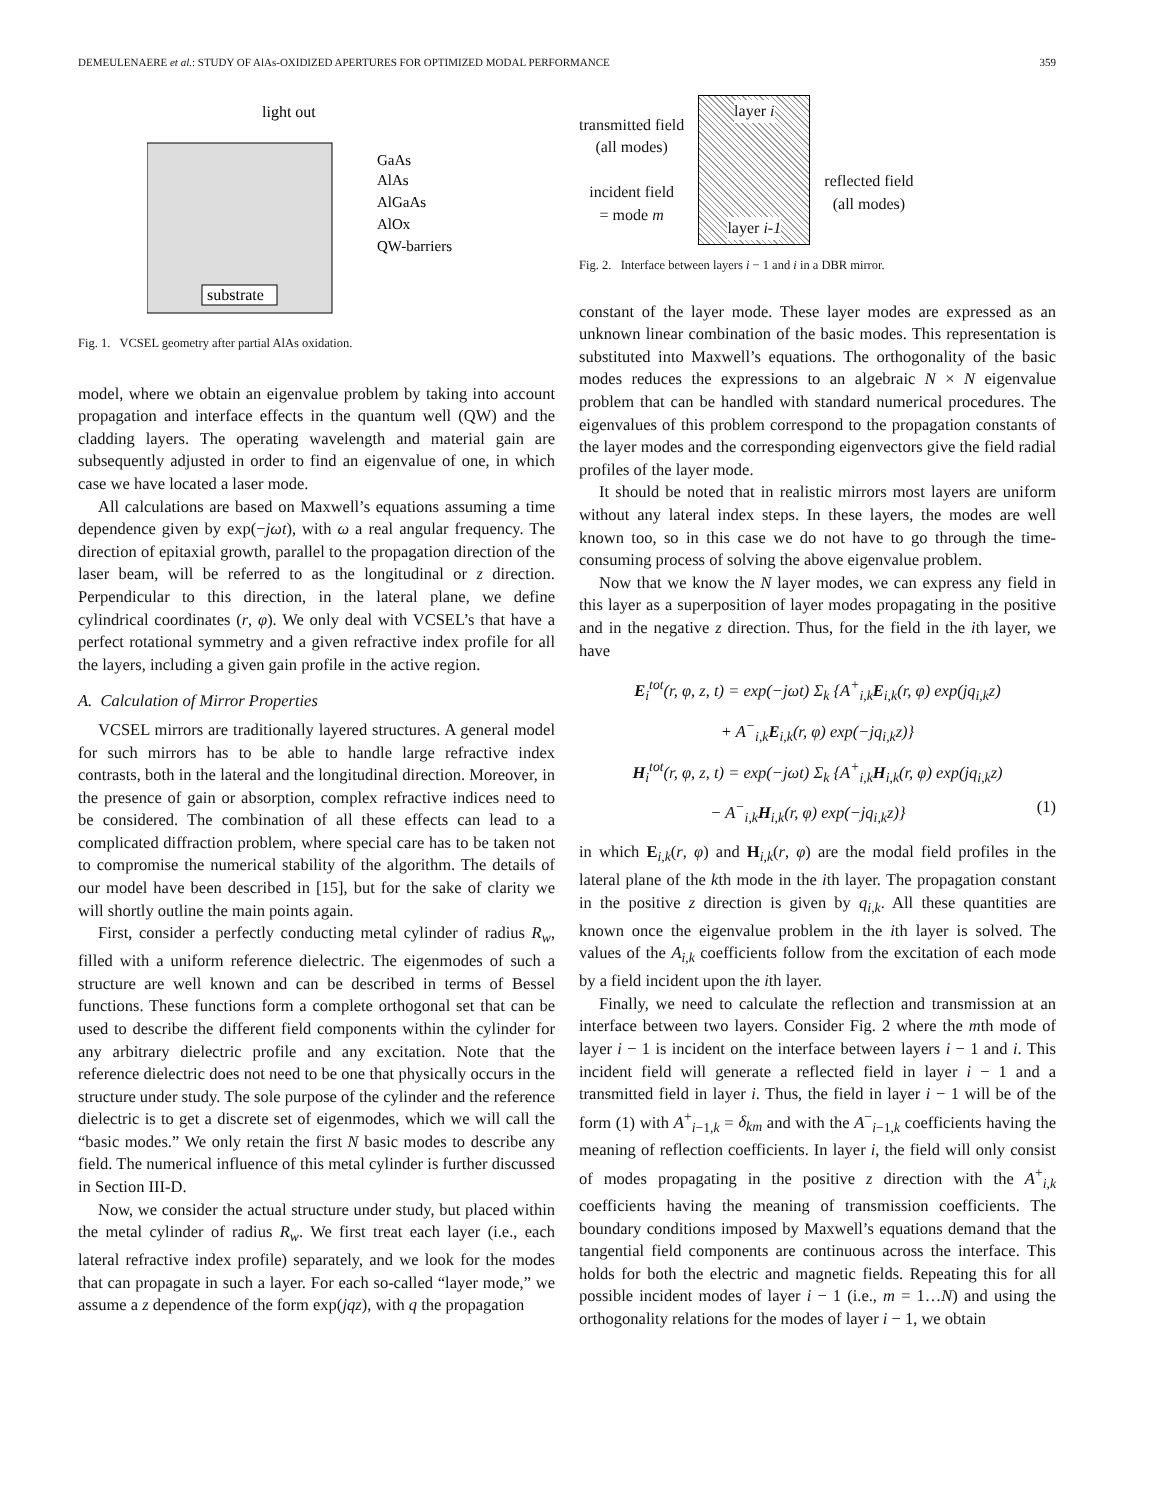DEMEULENAERE et al.: STUDY OF AlAs-OXIDIZED APERTURES FOR OPTIMIZED MODAL PERFORMANCE 359
substrate
light out
GaAs
AlAs
AlGaAs
AlOx
QW-barriers
Fig. 1. VCSEL geometry after partial AlAs oxidation.
model, where we obtain an eigenvalue problem by taking into account propagation and interface effects in the quantum well (QW) and the cladding layers. The operating wavelength and material gain are subsequently adjusted in order to find an eigenvalue of one, in which case we have located a laser mode.
All calculations are based on Maxwell’s equations assuming a time dependence given by exp(−jωt), with ω a real angular frequency. The direction of epitaxial growth, parallel to the propagation direction of the laser beam, will be referred to as the longitudinal or z direction. Perpendicular to this direction, in the lateral plane, we define cylindrical coordinates (r, φ). We only deal with VCSEL’s that have a perfect rotational symmetry and a given refractive index profile for all the layers, including a given gain profile in the active region.
A. Calculation of Mirror Properties
VCSEL mirrors are traditionally layered structures. A general model for such mirrors has to be able to handle large refractive index contrasts, both in the lateral and the longitudinal direction. Moreover, in the presence of gain or absorption, complex refractive indices need to be considered. The combination of all these effects can lead to a complicated diffraction problem, where special care has to be taken not to compromise the numerical stability of the algorithm. The details of our model have been described in [15], but for the sake of clarity we will shortly outline the main points again.
First, consider a perfectly conducting metal cylinder of radius R<sub>w</sub>, filled with a uniform reference dielectric. The eigenmodes of such a structure are well known and can be described in terms of Bessel functions. These functions form a complete orthogonal set that can be used to describe the different field components within the cylinder for any arbitrary dielectric profile and any excitation. Note that the reference dielectric does not need to be one that physically occurs in the structure under study. The sole purpose of the cylinder and the reference dielectric is to get a discrete set of eigenmodes, which we will call the “basic modes.” We only retain the first N basic modes to describe any field. The numerical influence of this metal cylinder is further discussed in Section III-D.
Now, we consider the actual structure under study, but placed within the metal cylinder of radius R<sub>w</sub>. We first treat each layer (i.e., each lateral refractive index profile) separately, and we look for the modes that can propagate in such a layer. For each so-called “layer mode,” we assume a z dependence of the form exp(jqz), with q the propagation
transmitted field
(all modes)
incident field
= mode m
layer i
layer i-1
reflected field
(all modes)
Fig. 2. Interface between layers i − 1 and i in a DBR mirror.
constant of the layer mode. These layer modes are expressed as an unknown linear combination of the basic modes. This representation is substituted into Maxwell’s equations. The orthogonality of the basic modes reduces the expressions to an algebraic N × N eigenvalue problem that can be handled with standard numerical procedures. The eigenvalues of this problem correspond to the propagation constants of the layer modes and the corresponding eigenvectors give the field radial profiles of the layer mode.
It should be noted that in realistic mirrors most layers are uniform without any lateral index steps. In these layers, the modes are well known too, so in this case we do not have to go through the time-consuming process of solving the above eigenvalue problem.
Now that we know the N layer modes, we can express any field in this layer as a superposition of layer modes propagating in the positive and in the negative z direction. Thus, for the field in the ith layer, we have
E<sub>i</sub><sup>tot</sup>(r, φ, z, t) = exp(−jωt) Σ<sub>k</sub> {A<sup>+</sup><sub>i,k</sub>E<sub>i,k</sub>(r, φ) exp(jq<sub>i,k</sub>z)
+ A<sup>−</sup><sub>i,k</sub>E<sub>i,k</sub>(r, φ) exp(−jq<sub>i,k</sub>z)}
H<sub>i</sub><sup>tot</sup>(r, φ, z, t) = exp(−jωt) Σ<sub>k</sub> {A<sup>+</sup><sub>i,k</sub>H<sub>i,k</sub>(r, φ) exp(jq<sub>i,k</sub>z)
− A<sup>−</sup><sub>i,k</sub>H<sub>i,k</sub>(r, φ) exp(−jq<sub>i,k</sub>z)} (1)
in which E<sub>i,k</sub>(r, φ) and H<sub>i,k</sub>(r, φ) are the modal field profiles in the lateral plane of the kth mode in the ith layer. The propagation constant in the positive z direction is given by q<sub>i,k</sub>. All these quantities are known once the eigenvalue problem in the ith layer is solved. The values of the A<sub>i,k</sub> coefficients follow from the excitation of each mode by a field incident upon the ith layer.
Finally, we need to calculate the reflection and transmission at an interface between two layers. Consider Fig. 2 where the mth mode of layer i − 1 is incident on the interface between layers i − 1 and i. This incident field will generate a reflected field in layer i − 1 and a transmitted field in layer i. Thus, the field in layer i − 1 will be of the form (1) with A<sup>+</sup><sub>i−1,k</sub> = δ<sub>km</sub> and with the A<sup>−</sup><sub>i−1,k</sub> coefficients having the meaning of reflection coefficients. In layer i, the field will only consist of modes propagating in the positive z direction with the A<sup>+</sup><sub>i,k</sub> coefficients having the meaning of transmission coefficients. The boundary conditions imposed by Maxwell’s equations demand that the tangential field components are continuous across the interface. This holds for both the electric and magnetic fields. Repeating this for all possible incident modes of layer i − 1 (i.e., m = 1…N) and using the orthogonality relations for the modes of layer i − 1, we obtain